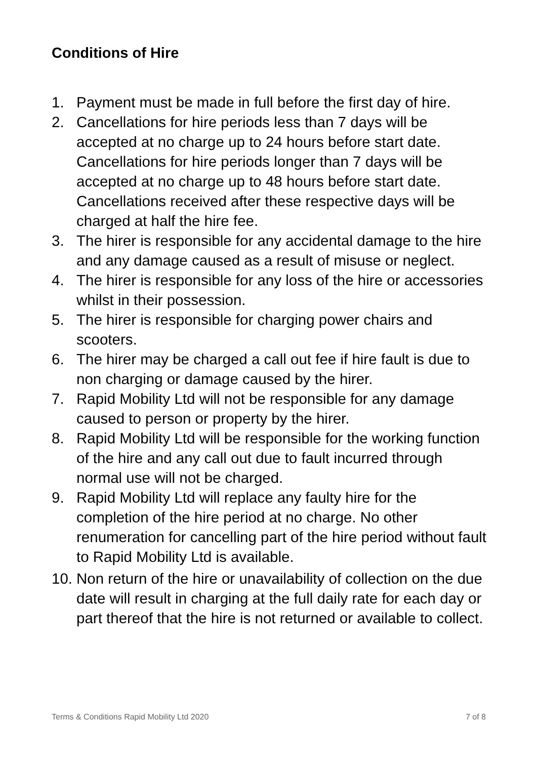Conditions of Hire
1. Payment must be made in full before the first day of hire.
2. Cancellations for hire periods less than 7 days will be accepted at no charge up to 24 hours before start date. Cancellations for hire periods longer than 7 days will be accepted at no charge up to 48 hours before start date. Cancellations received after these respective days will be charged at half the hire fee.
3. The hirer is responsible for any accidental damage to the hire and any damage caused as a result of misuse or neglect.
4. The hirer is responsible for any loss of the hire or accessories whilst in their possession.
5. The hirer is responsible for charging power chairs and scooters.
6. The hirer may be charged a call out fee if hire fault is due to non charging or damage caused by the hirer.
7. Rapid Mobility Ltd will not be responsible for any damage caused to person or property by the hirer.
8. Rapid Mobility Ltd will be responsible for the working function of the hire and any call out due to fault incurred through normal use will not be charged.
9. Rapid Mobility Ltd will replace any faulty hire for the completion of the hire period at no charge. No other renumeration for cancelling part of the hire period without fault to Rapid Mobility Ltd is available.
10. Non return of the hire or unavailability of collection on the due date will result in charging at the full daily rate for each day or part thereof that the hire is not returned or available to collect.
Terms & Conditions Rapid Mobility Ltd 2020 7 of 8